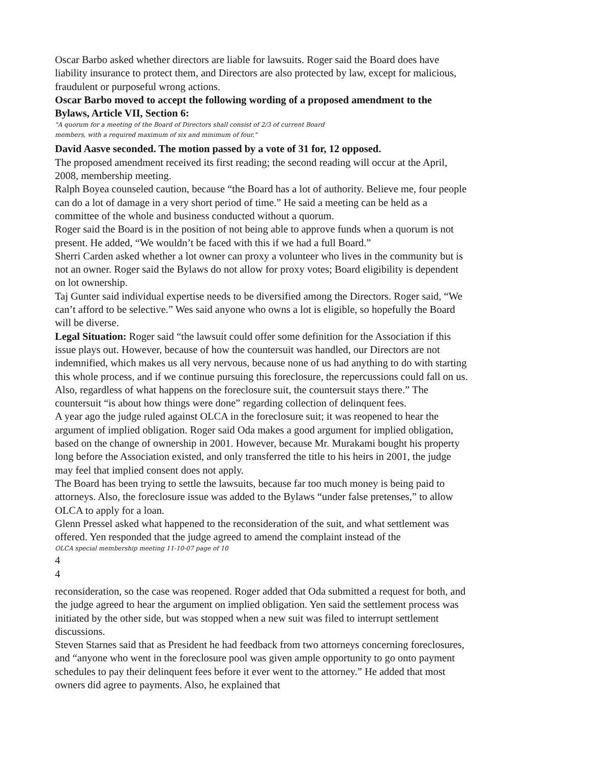Oscar Barbo asked whether directors are liable for lawsuits. Roger said the Board does have liability insurance to protect them, and Directors are also protected by law, except for malicious, fraudulent or purposeful wrong actions.
Oscar Barbo moved to accept the following wording of a proposed amendment to the Bylaws, Article VII, Section 6:
"A quorum for a meeting of the Board of Directors shall consist of 2/3 of current Board
members, with a required maximum of six and minimum of four."
David Aasve seconded. The motion passed by a vote of 31 for, 12 opposed.
The proposed amendment received its first reading; the second reading will occur at the April, 2008, membership meeting.
Ralph Boyea counseled caution, because “the Board has a lot of authority. Believe me, four people can do a lot of damage in a very short period of time.” He said a meeting can be held as a committee of the whole and business conducted without a quorum.
Roger said the Board is in the position of not being able to approve funds when a quorum is not present. He added, “We wouldn’t be faced with this if we had a full Board.”
Sherri Carden asked whether a lot owner can proxy a volunteer who lives in the community but is not an owner. Roger said the Bylaws do not allow for proxy votes; Board eligibility is dependent on lot ownership.
Taj Gunter said individual expertise needs to be diversified among the Directors. Roger said, “We can’t afford to be selective.” Wes said anyone who owns a lot is eligible, so hopefully the Board will be diverse.
Legal Situation: Roger said “the lawsuit could offer some definition for the Association if this issue plays out. However, because of how the countersuit was handled, our Directors are not indemnified, which makes us all very nervous, because none of us had anything to do with starting this whole process, and if we continue pursuing this foreclosure, the repercussions could fall on us. Also, regardless of what happens on the foreclosure suit, the countersuit stays there.” The countersuit “is about how things were done” regarding collection of delinquent fees.
A year ago the judge ruled against OLCA in the foreclosure suit; it was reopened to hear the argument of implied obligation. Roger said Oda makes a good argument for implied obligation, based on the change of ownership in 2001. However, because Mr. Murakami bought his property long before the Association existed, and only transferred the title to his heirs in 2001, the judge may feel that implied consent does not apply.
The Board has been trying to settle the lawsuits, because far too much money is being paid to attorneys. Also, the foreclosure issue was added to the Bylaws “under false pretenses,” to allow OLCA to apply for a loan.
Glenn Pressel asked what happened to the reconsideration of the suit, and what settlement was offered. Yen responded that the judge agreed to amend the complaint instead of the
OLCA special membership meeting 11-10-07 page of 10
4
4
reconsideration, so the case was reopened. Roger added that Oda submitted a request for both, and the judge agreed to hear the argument on implied obligation. Yen said the settlement process was initiated by the other side, but was stopped when a new suit was filed to interrupt settlement discussions.
Steven Starnes said that as President he had feedback from two attorneys concerning foreclosures, and “anyone who went in the foreclosure pool was given ample opportunity to go onto payment schedules to pay their delinquent fees before it ever went to the attorney.” He added that most owners did agree to payments. Also, he explained that